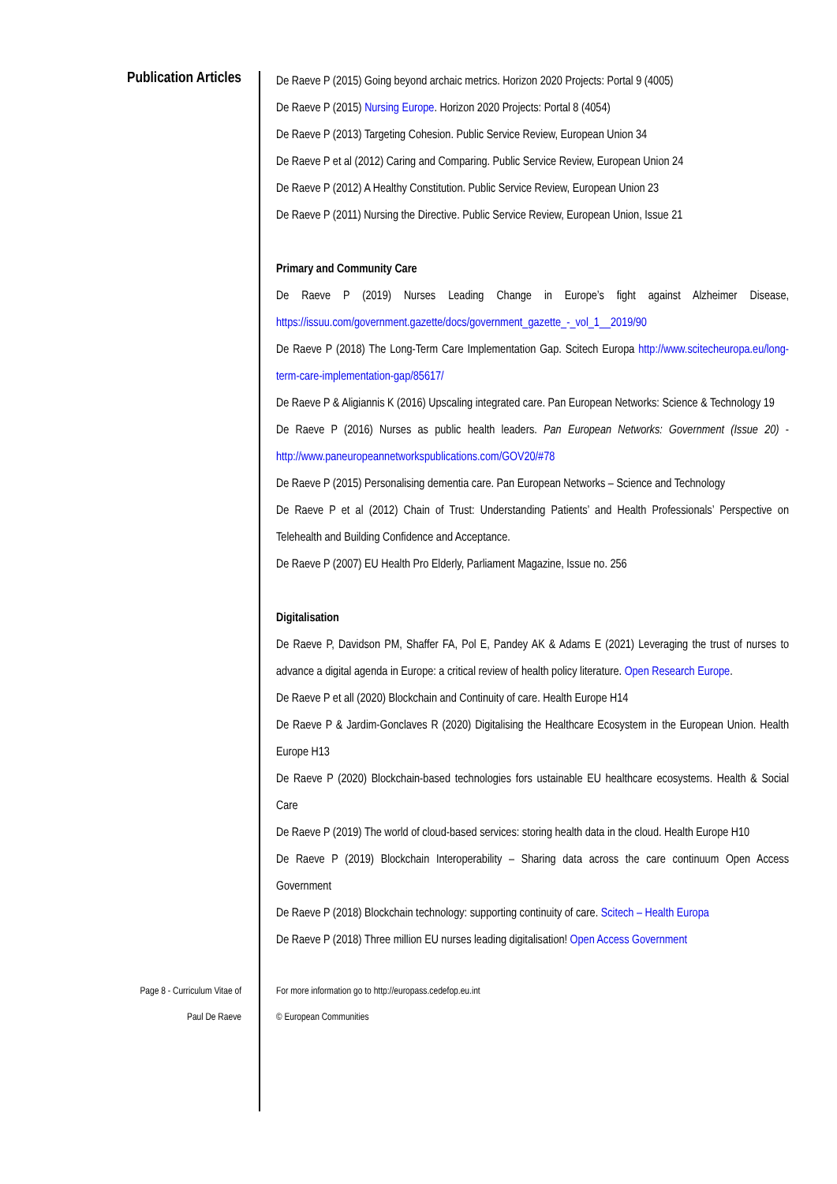Publication Articles
De Raeve P (2015) Going beyond archaic metrics. Horizon 2020 Projects: Portal 9 (4005)
De Raeve P (2015) Nursing Europe. Horizon 2020 Projects: Portal 8 (4054)
De Raeve P (2013) Targeting Cohesion. Public Service Review, European Union 34
De Raeve P et al (2012) Caring and Comparing. Public Service Review, European Union 24
De Raeve P (2012) A Healthy Constitution. Public Service Review, European Union 23
De Raeve P (2011) Nursing the Directive. Public Service Review, European Union, Issue 21
Primary and Community Care
De Raeve P (2019) Nurses Leading Change in Europe’s fight against Alzheimer Disease, https://issuu.com/government.gazette/docs/government_gazette_-_vol_1__2019/90
De Raeve P (2018) The Long-Term Care Implementation Gap. Scitech Europa http://www.scitecheuropa.eu/long-term-care-implementation-gap/85617/
De Raeve P & Aligiannis K (2016) Upscaling integrated care. Pan European Networks: Science & Technology 19
De Raeve P (2016) Nurses as public health leaders. Pan European Networks: Government (Issue 20) - http://www.paneuropeannetworkspublications.com/GOV20/#78
De Raeve P (2015) Personalising dementia care. Pan European Networks – Science and Technology
De Raeve P et al (2012) Chain of Trust: Understanding Patients’ and Health Professionals’ Perspective on Telehealth and Building Confidence and Acceptance.
De Raeve P (2007) EU Health Pro Elderly, Parliament Magazine, Issue no. 256
Digitalisation
De Raeve P, Davidson PM, Shaffer FA, Pol E, Pandey AK & Adams E (2021) Leveraging the trust of nurses to advance a digital agenda in Europe: a critical review of health policy literature. Open Research Europe.
De Raeve P et all (2020) Blockchain and Continuity of care. Health Europe H14
De Raeve P & Jardim-Gonclaves R (2020) Digitalising the Healthcare Ecosystem in the European Union. Health Europe H13
De Raeve P (2020) Blockchain-based technologies fors ustainable EU healthcare ecosystems. Health & Social Care
De Raeve P (2019) The world of cloud-based services: storing health data in the cloud. Health Europe H10
De Raeve P (2019) Blockchain Interoperability – Sharing data across the care continuum Open Access Government
De Raeve P (2018) Blockchain technology: supporting continuity of care. Scitech – Health Europa
De Raeve P (2018) Three million EU nurses leading digitalisation! Open Access Government
Page 8 - Curriculum Vitae of
Paul De Raeve
For more information go to http://europass.cedefop.eu.int
© European Communities